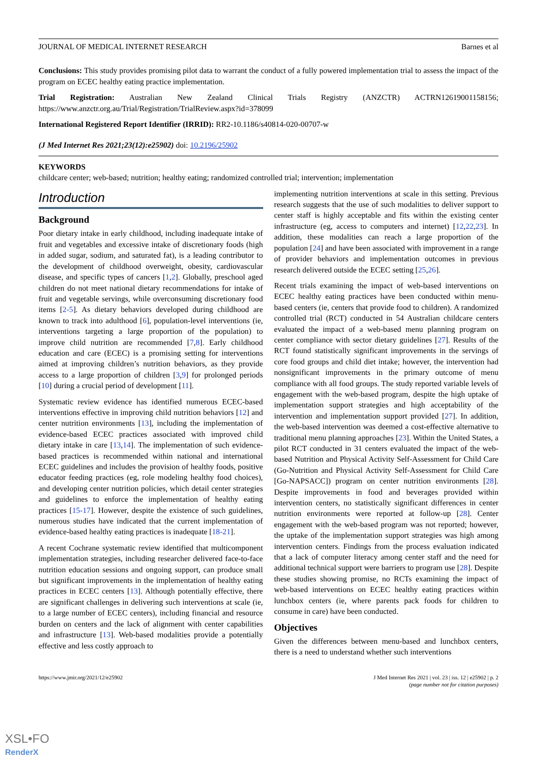JOURNAL OF MEDICAL INTERNET RESEARCH Barnes et al
Conclusions: This study provides promising pilot data to warrant the conduct of a fully powered implementation trial to assess the impact of the program on ECEC healthy eating practice implementation.
Trial Registration: Australian New Zealand Clinical Trials Registry (ANZCTR) ACTRN12619001158156; https://www.anzctr.org.au/Trial/Registration/TrialReview.aspx?id=378099
International Registered Report Identifier (IRRID): RR2-10.1186/s40814-020-00707-w
(J Med Internet Res 2021;23(12):e25902) doi: 10.2196/25902
KEYWORDS
childcare center; web-based; nutrition; healthy eating; randomized controlled trial; intervention; implementation
Introduction
Background
Poor dietary intake in early childhood, including inadequate intake of fruit and vegetables and excessive intake of discretionary foods (high in added sugar, sodium, and saturated fat), is a leading contributor to the development of childhood overweight, obesity, cardiovascular disease, and specific types of cancers [1,2]. Globally, preschool aged children do not meet national dietary recommendations for intake of fruit and vegetable servings, while overconsuming discretionary food items [2-5]. As dietary behaviors developed during childhood are known to track into adulthood [6], population-level interventions (ie, interventions targeting a large proportion of the population) to improve child nutrition are recommended [7,8]. Early childhood education and care (ECEC) is a promising setting for interventions aimed at improving children’s nutrition behaviors, as they provide access to a large proportion of children [3,9] for prolonged periods [10] during a crucial period of development [11].
Systematic review evidence has identified numerous ECEC-based interventions effective in improving child nutrition behaviors [12] and center nutrition environments [13], including the implementation of evidence-based ECEC practices associated with improved child dietary intake in care [13,14]. The implementation of such evidence-based practices is recommended within national and international ECEC guidelines and includes the provision of healthy foods, positive educator feeding practices (eg, role modeling healthy food choices), and developing center nutrition policies, which detail center strategies and guidelines to enforce the implementation of healthy eating practices [15-17]. However, despite the existence of such guidelines, numerous studies have indicated that the current implementation of evidence-based healthy eating practices is inadequate [18-21].
A recent Cochrane systematic review identified that multicomponent implementation strategies, including researcher delivered face-to-face nutrition education sessions and ongoing support, can produce small but significant improvements in the implementation of healthy eating practices in ECEC centers [13]. Although potentially effective, there are significant challenges in delivering such interventions at scale (ie, to a large number of ECEC centers), including financial and resource burden on centers and the lack of alignment with center capabilities and infrastructure [13]. Web-based modalities provide a potentially effective and less costly approach to
implementing nutrition interventions at scale in this setting. Previous research suggests that the use of such modalities to deliver support to center staff is highly acceptable and fits within the existing center infrastructure (eg, access to computers and internet) [12,22,23]. In addition, these modalities can reach a large proportion of the population [24] and have been associated with improvement in a range of provider behaviors and implementation outcomes in previous research delivered outside the ECEC setting [25,26].
Recent trials examining the impact of web-based interventions on ECEC healthy eating practices have been conducted within menu-based centers (ie, centers that provide food to children). A randomized controlled trial (RCT) conducted in 54 Australian childcare centers evaluated the impact of a web-based menu planning program on center compliance with sector dietary guidelines [27]. Results of the RCT found statistically significant improvements in the servings of core food groups and child diet intake; however, the intervention had nonsignificant improvements in the primary outcome of menu compliance with all food groups. The study reported variable levels of engagement with the web-based program, despite the high uptake of implementation support strategies and high acceptability of the intervention and implementation support provided [27]. In addition, the web-based intervention was deemed a cost-effective alternative to traditional menu planning approaches [23]. Within the United States, a pilot RCT conducted in 31 centers evaluated the impact of the web-based Nutrition and Physical Activity Self-Assessment for Child Care (Go-Nutrition and Physical Activity Self-Assessment for Child Care [Go-NAPSACC]) program on center nutrition environments [28]. Despite improvements in food and beverages provided within intervention centers, no statistically significant differences in center nutrition environments were reported at follow-up [28]. Center engagement with the web-based program was not reported; however, the uptake of the implementation support strategies was high among intervention centers. Findings from the process evaluation indicated that a lack of computer literacy among center staff and the need for additional technical support were barriers to program use [28]. Despite these studies showing promise, no RCTs examining the impact of web-based interventions on ECEC healthy eating practices within lunchbox centers (ie, where parents pack foods for children to consume in care) have been conducted.
Objectives
Given the differences between menu-based and lunchbox centers, there is a need to understand whether such interventions
https://www.jmir.org/2021/12/e25902 J Med Internet Res 2021 | vol. 23 | iss. 12 | e25902 | p. 2
(page number not for citation purposes)
XSL•FO
RenderX